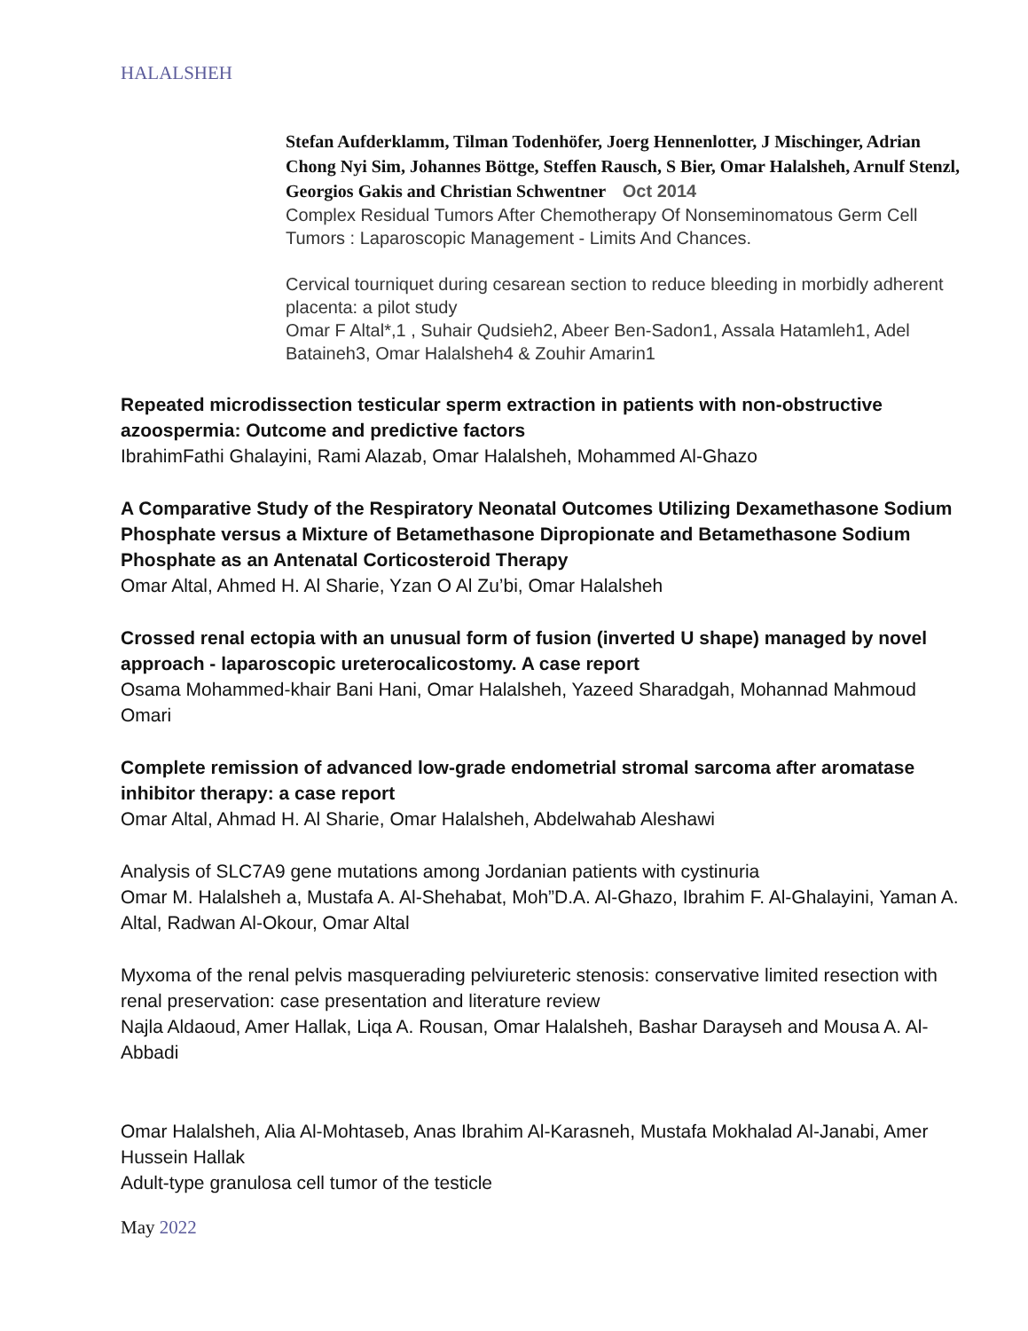HALALSHEH
Stefan Aufderklamm, Tilman Todenhöfer, Joerg Hennenlotter, J Mischinger, Adrian Chong Nyi Sim, Johannes Böttge, Steffen Rausch, S Bier, Omar Halalsheh, Arnulf Stenzl, Georgios Gakis and Christian Schwentner Oct 2014
Complex Residual Tumors After Chemotherapy Of Nonseminomatous Germ Cell Tumors : Laparoscopic Management - Limits And Chances.
Cervical tourniquet during cesarean section to reduce bleeding in morbidly adherent placenta: a pilot study
Omar F Altal*,1 , Suhair Qudsieh2, Abeer Ben-Sadon1, Assala Hatamleh1, Adel Bataineh3, Omar Halalsheh4 & Zouhir Amarin1
Repeated microdissection testicular sperm extraction in patients with non-obstructive azoospermia: Outcome and predictive factors
IbrahimFathi Ghalayini, Rami Alazab, Omar Halalsheh, Mohammed Al-Ghazo
A Comparative Study of the Respiratory Neonatal Outcomes Utilizing Dexamethasone Sodium Phosphate versus a Mixture of Betamethasone Dipropionate and Betamethasone Sodium Phosphate as an Antenatal Corticosteroid Therapy
Omar Altal, Ahmed H. Al Sharie, Yzan O Al Zu’bi, Omar Halalsheh
Crossed renal ectopia with an unusual form of fusion (inverted U shape) managed by novel approach - laparoscopic ureterocalicostomy. A case report
Osama Mohammed-khair Bani Hani, Omar Halalsheh, Yazeed Sharadgah, Mohannad Mahmoud Omari
Complete remission of advanced low-grade endometrial stromal sarcoma after aromatase inhibitor therapy: a case report
Omar Altal, Ahmad H. Al Sharie, Omar Halalsheh, Abdelwahab Aleshawi
Analysis of SLC7A9 gene mutations among Jordanian patients with cystinuria
Omar M. Halalsheh a, Mustafa A. Al-Shehabat, Moh”D.A. Al-Ghazo, Ibrahim F. Al-Ghalayini, Yaman A. Altal, Radwan Al-Okour, Omar Altal
Myxoma of the renal pelvis masquerading pelviureteric stenosis: conservative limited resection with renal preservation: case presentation and literature review
Najla Aldaoud, Amer Hallak, Liqa A. Rousan, Omar Halalsheh, Bashar Darayseh and Mousa A. Al-Abbadi
Omar Halalsheh, Alia Al-Mohtaseb, Anas Ibrahim Al-Karasneh, Mustafa Mokhalad Al-Janabi, Amer Hussein Hallak
Adult-type granulosa cell tumor of the testicle
May 2022